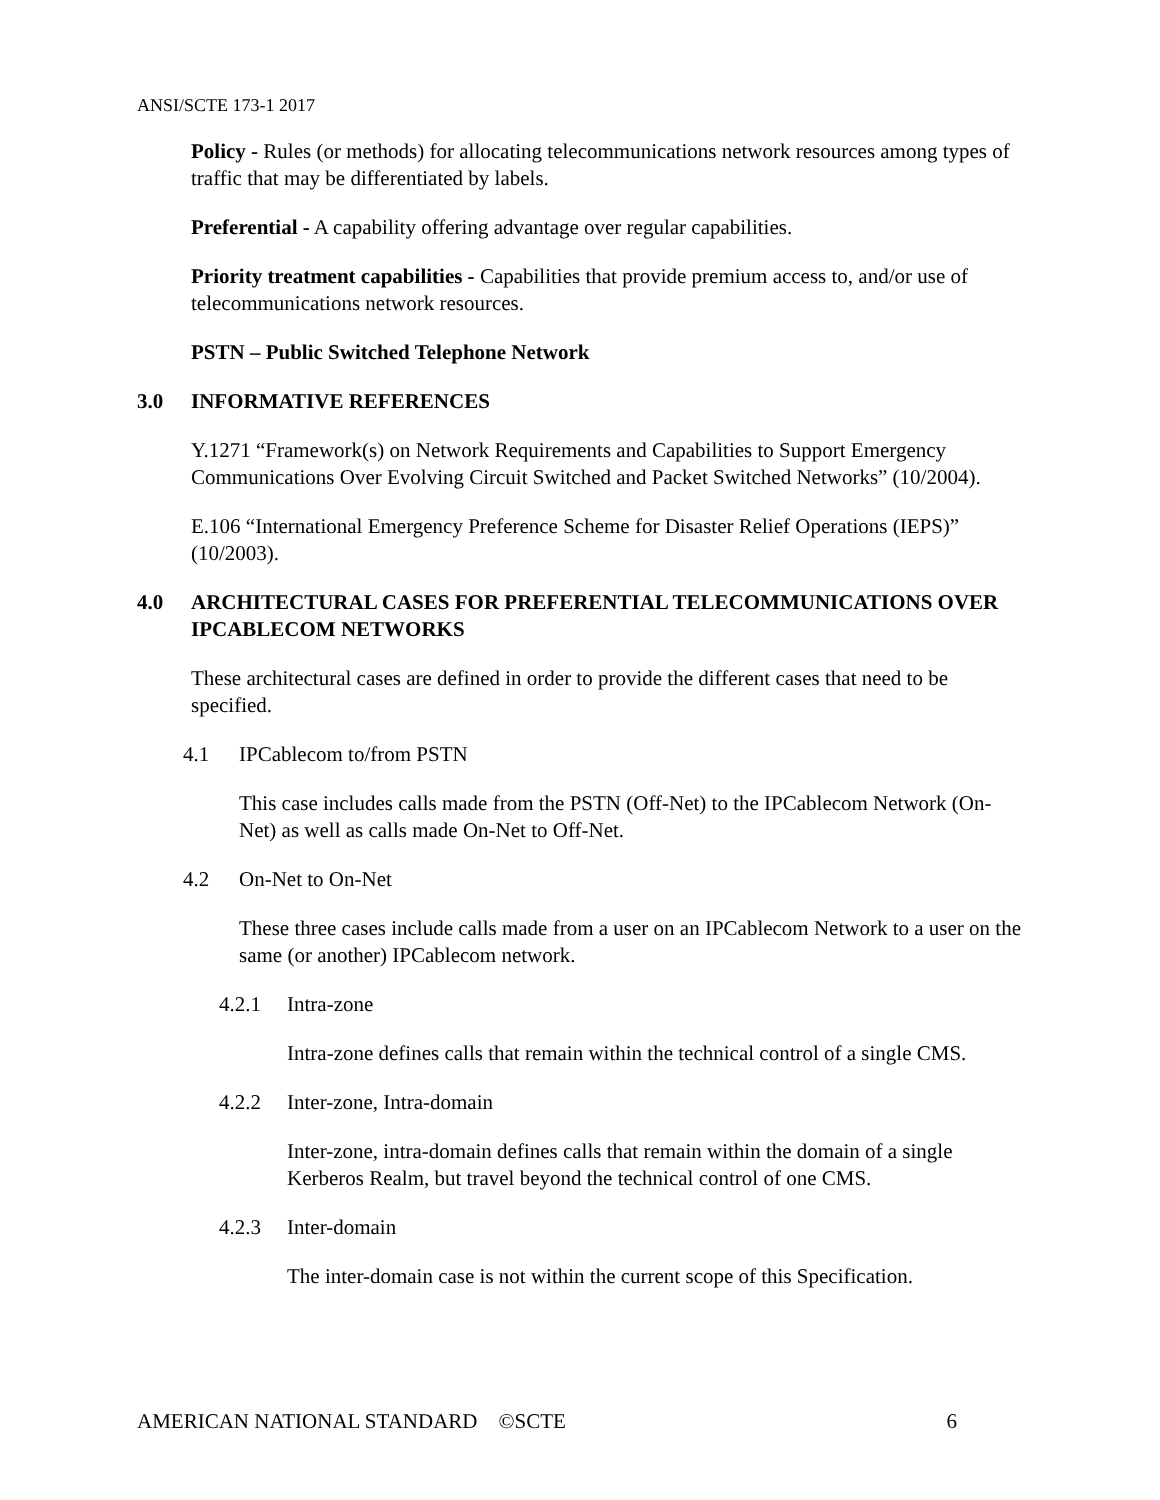ANSI/SCTE 173-1 2017
Policy - Rules (or methods) for allocating telecommunications network resources among types of traffic that may be differentiated by labels.
Preferential - A capability offering advantage over regular capabilities.
Priority treatment capabilities - Capabilities that provide premium access to, and/or use of telecommunications network resources.
PSTN – Public Switched Telephone Network
3.0 INFORMATIVE REFERENCES
Y.1271 “Framework(s) on Network Requirements and Capabilities to Support Emergency Communications Over Evolving Circuit Switched and Packet Switched Networks” (10/2004).
E.106 “International Emergency Preference Scheme for Disaster Relief Operations (IEPS)” (10/2003).
4.0 ARCHITECTURAL CASES FOR PREFERENTIAL TELECOMMUNICATIONS OVER IPCABLECOM NETWORKS
These architectural cases are defined in order to provide the different cases that need to be specified.
4.1 IPCablecom to/from PSTN
This case includes calls made from the PSTN (Off-Net) to the IPCablecom Network (On-Net) as well as calls made On-Net to Off-Net.
4.2 On-Net to On-Net
These three cases include calls made from a user on an IPCablecom Network to a user on the same (or another) IPCablecom network.
4.2.1 Intra-zone
Intra-zone defines calls that remain within the technical control of a single CMS.
4.2.2 Inter-zone, Intra-domain
Inter-zone, intra-domain defines calls that remain within the domain of a single Kerberos Realm, but travel beyond the technical control of one CMS.
4.2.3 Inter-domain
The inter-domain case is not within the current scope of this Specification.
AMERICAN NATIONAL STANDARD ©SCTE 6